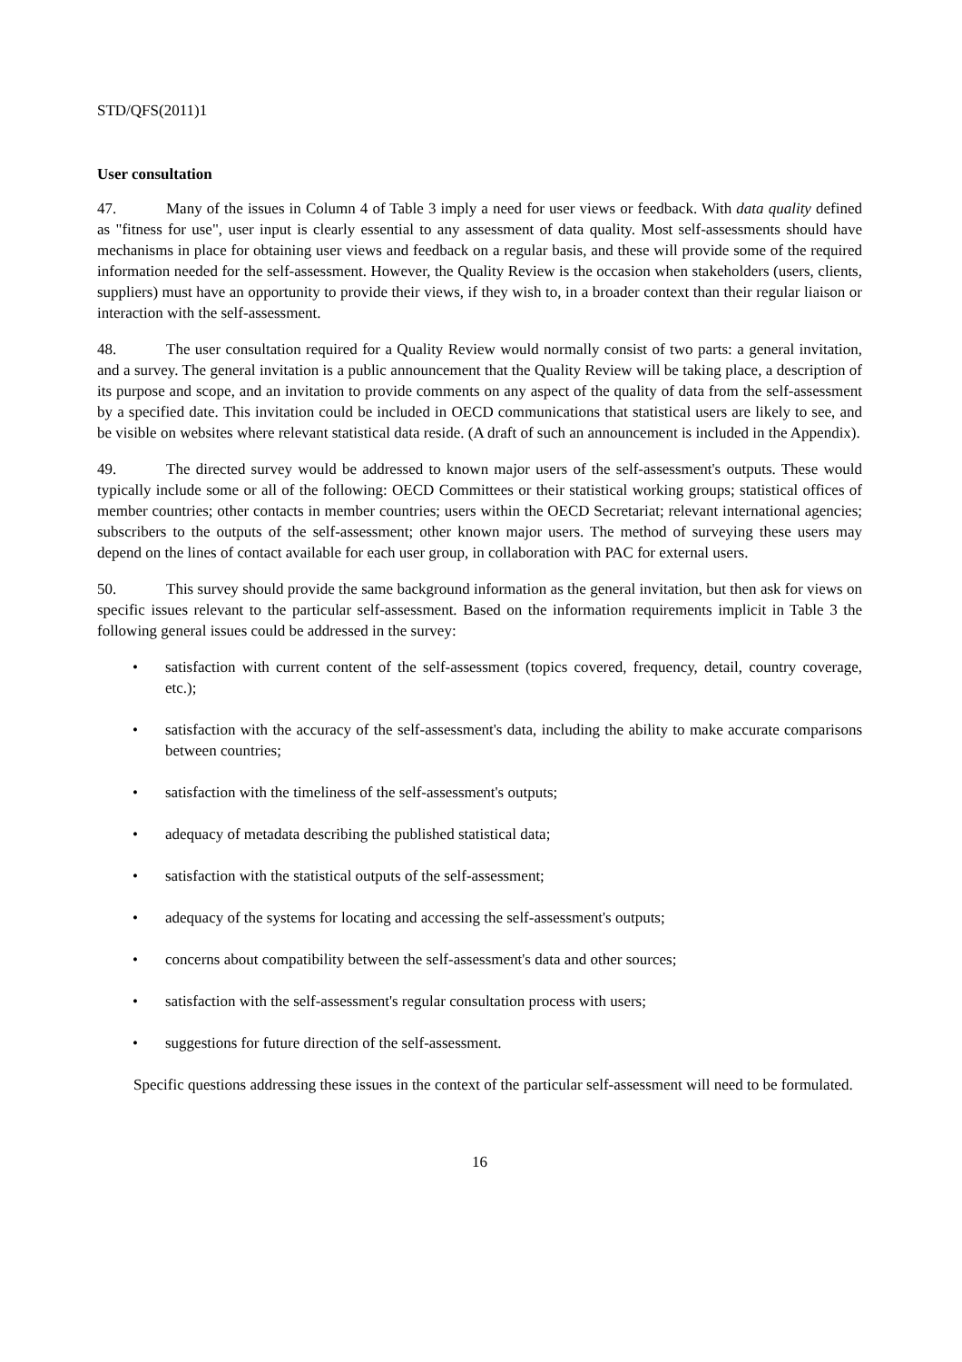STD/QFS(2011)1
User consultation
47. Many of the issues in Column 4 of Table 3 imply a need for user views or feedback. With data quality defined as "fitness for use", user input is clearly essential to any assessment of data quality. Most self-assessments should have mechanisms in place for obtaining user views and feedback on a regular basis, and these will provide some of the required information needed for the self-assessment. However, the Quality Review is the occasion when stakeholders (users, clients, suppliers) must have an opportunity to provide their views, if they wish to, in a broader context than their regular liaison or interaction with the self-assessment.
48. The user consultation required for a Quality Review would normally consist of two parts: a general invitation, and a survey. The general invitation is a public announcement that the Quality Review will be taking place, a description of its purpose and scope, and an invitation to provide comments on any aspect of the quality of data from the self-assessment by a specified date. This invitation could be included in OECD communications that statistical users are likely to see, and be visible on websites where relevant statistical data reside. (A draft of such an announcement is included in the Appendix).
49. The directed survey would be addressed to known major users of the self-assessment's outputs. These would typically include some or all of the following: OECD Committees or their statistical working groups; statistical offices of member countries; other contacts in member countries; users within the OECD Secretariat; relevant international agencies; subscribers to the outputs of the self-assessment; other known major users. The method of surveying these users may depend on the lines of contact available for each user group, in collaboration with PAC for external users.
50. This survey should provide the same background information as the general invitation, but then ask for views on specific issues relevant to the particular self-assessment. Based on the information requirements implicit in Table 3 the following general issues could be addressed in the survey:
• satisfaction with current content of the self-assessment (topics covered, frequency, detail, country coverage, etc.);
• satisfaction with the accuracy of the self-assessment's data, including the ability to make accurate comparisons between countries;
• satisfaction with the timeliness of the self-assessment's outputs;
• adequacy of metadata describing the published statistical data;
• satisfaction with the statistical outputs of the self-assessment;
• adequacy of the systems for locating and accessing the self-assessment's outputs;
• concerns about compatibility between the self-assessment's data and other sources;
• satisfaction with the self-assessment's regular consultation process with users;
• suggestions for future direction of the self-assessment.
Specific questions addressing these issues in the context of the particular self-assessment will need to be formulated.
16